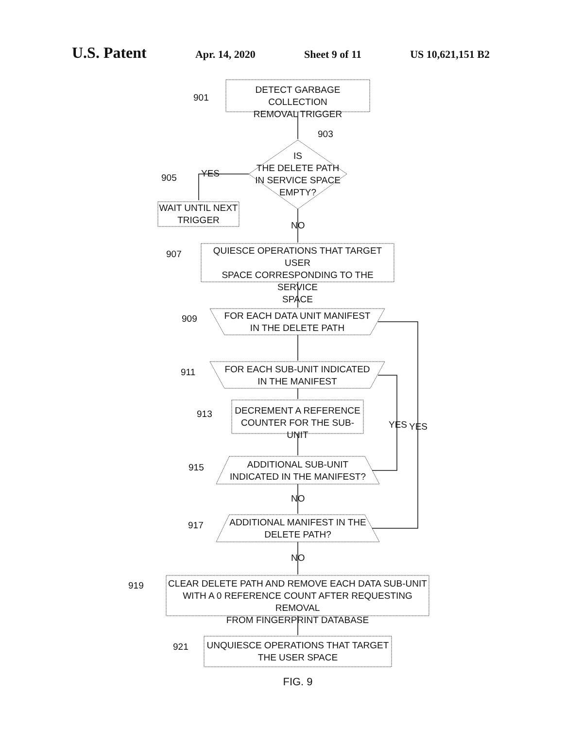U.S. Patent Apr. 14, 2020 Sheet 9 of 11 US 10,621,151 B2
DETECT GARBAGE COLLECTION
REMOVAL TRIGGER
901
903
IS
THE DELETE PATH
IN SERVICE SPACE
EMPTY?
YES
905
WAIT UNTIL NEXT
TRIGGER
NO
907
QUIESCE OPERATIONS THAT TARGET USER
SPACE CORRESPONDING TO THE SERVICE
SPACE
909
FOR EACH DATA UNIT MANIFEST
IN THE DELETE PATH
911
FOR EACH SUB-UNIT INDICATED
IN THE MANIFEST
913
DECREMENT A REFERENCE
COUNTER FOR THE SUB-UNIT
YES YES
915
ADDITIONAL SUB-UNIT
INDICATED IN THE MANIFEST?
NO
917
ADDITIONAL MANIFEST IN THE
DELETE PATH?
NO
919
CLEAR DELETE PATH AND REMOVE EACH DATA SUB-UNIT
WITH A 0 REFERENCE COUNT AFTER REQUESTING REMOVAL
FROM FINGERPRINT DATABASE
921
UNQUIESCE OPERATIONS THAT TARGET
THE USER SPACE
FIG. 9